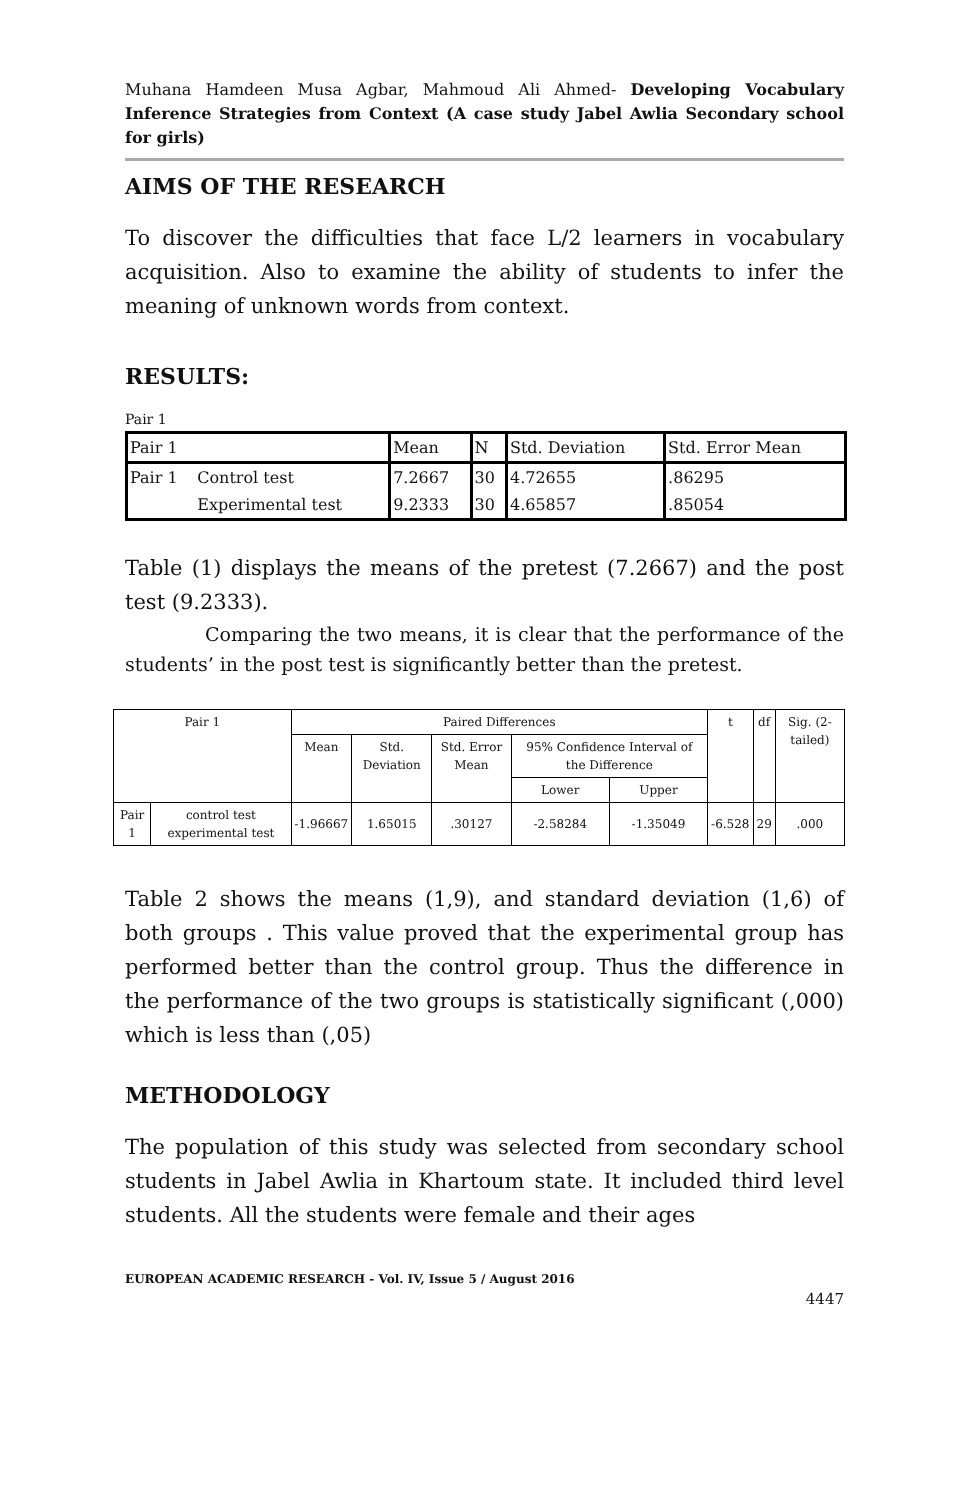Muhana Hamdeen Musa Agbar, Mahmoud Ali Ahmed- Developing Vocabulary Inference Strategies from Context (A case study Jabel Awlia Secondary school for girls)
AIMS OF THE RESEARCH
To discover the difficulties that face L/2 learners in vocabulary acquisition. Also to examine the ability of students to infer the meaning of unknown words from context.
RESULTS:
Pair 1
| Pair 1 | | Mean | N | Std. Deviation | Std. Error Mean |
| Pair 1 | Control test | 7.2667 | 30 | 4.72655 | .86295 |
| | Experimental test | 9.2333 | 30 | 4.65857 | .85054 |
Table (1) displays the means of the pretest (7.2667) and the post test (9.2333).
Comparing the two means, it is clear that the performance of the students’ in the post test is significantly better than the pretest.
| Pair 1 | | Paired Differences | | | | | t | df | Sig. (2-tailed) |
| --- | --- | --- | --- | --- | --- | --- | --- | --- | --- |
| | | Mean | Std. Deviation | Std. Error Mean | 95% Confidence Interval of the Difference | | | | |
| | | | | | Lower | Upper | | | |
| Pair 1 | control test experimental test | -1.96667 | 1.65015 | .30127 | -2.58284 | -1.35049 | -6.528 | 29 | .000 |
Table 2 shows the means (1,9), and standard deviation (1,6) of both groups . This value proved that the experimental group has performed better than the control group. Thus the difference in the performance of the two groups is statistically significant (,000) which is less than (,05)
METHODOLOGY
The population of this study was selected from secondary school students in Jabel Awlia in Khartoum state. It included third level students. All the students were female and their ages
EUROPEAN ACADEMIC RESEARCH - Vol. IV, Issue 5 / August 2016
4447